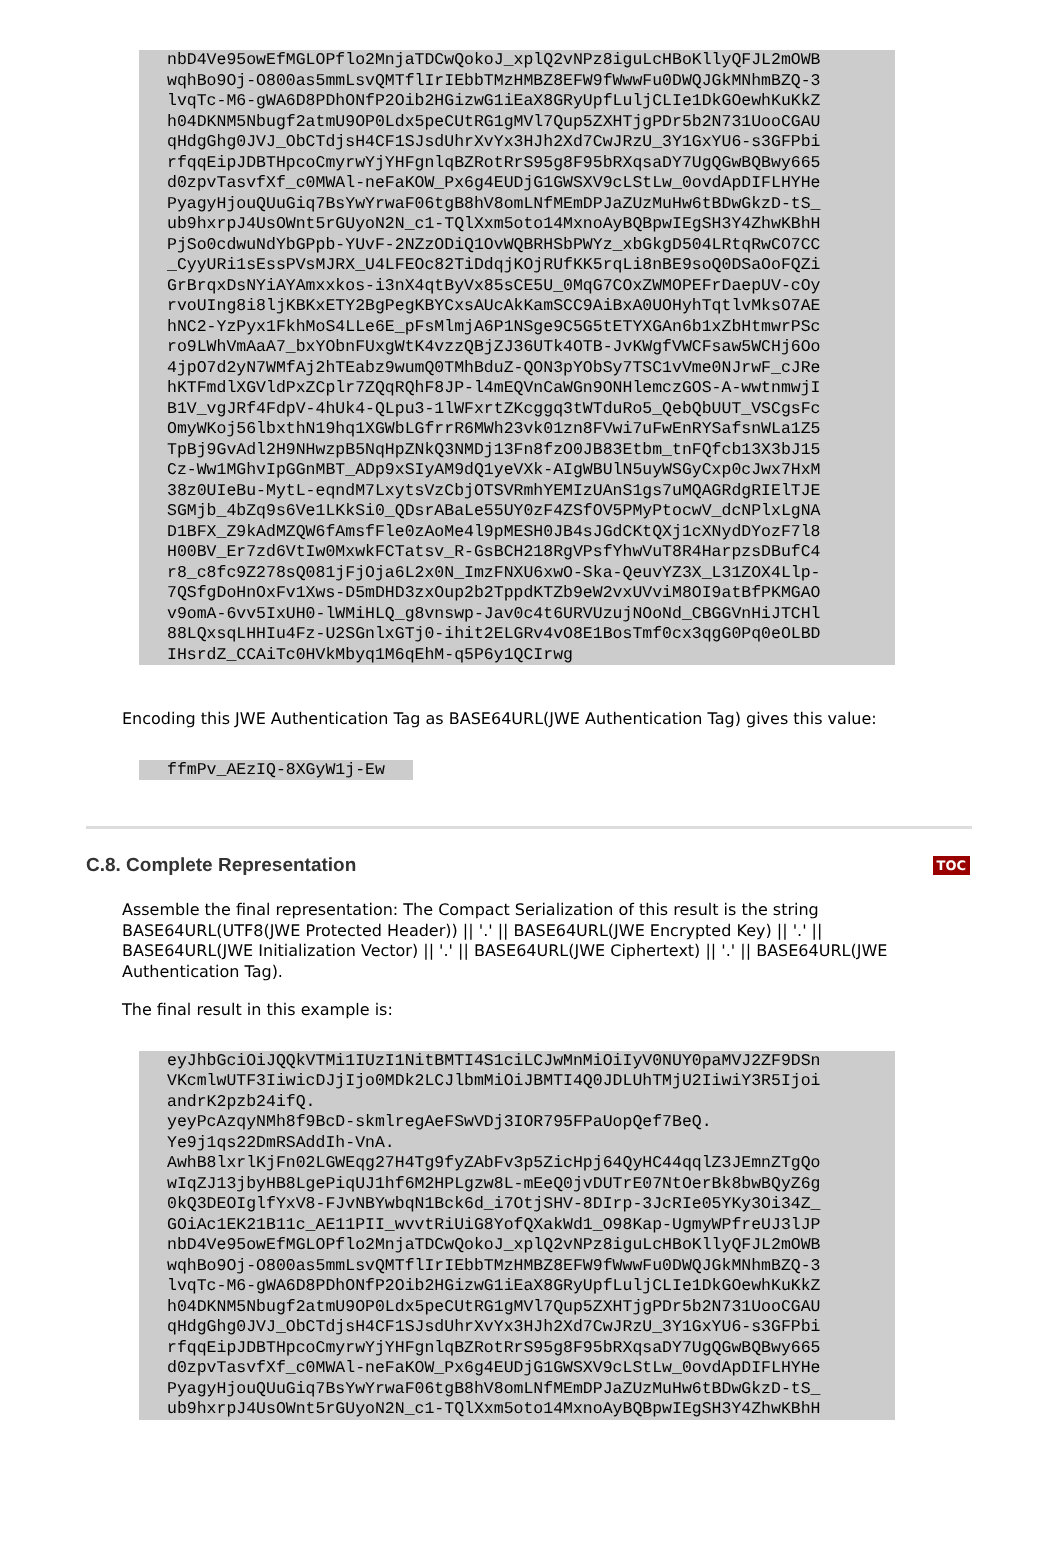nbD4Ve95owEfMGLOPflo2MnjaTDCwQokoJ_xplQ2vNPz8iguLcHBoKllyQFJL2mOWB
wqhBo9Oj-O800as5mmLsvQMTflIrIEbbTMzHMBZ8EFW9fWwwFu0DWQJGkMNhmBZQ-3
lvqTc-M6-gWA6D8PDhONfP2Oib2HGizwG1iEaX8GRyUpfLuljCLIe1DkGOewhKuKkZ
h04DKNM5Nbugf2atmU9OP0Ldx5peCUtRG1gMVl7Qup5ZXHTjgPDr5b2N731UooCGAU
qHdgGhg0JVJ_ObCTdjsH4CF1SJsdUhrXvYx3HJh2Xd7CwJRzU_3Y1GxYU6-s3GFPbi
rfqqEipJDBTHpcoCmyrwYjYHFgnlqBZRotRrS95g8F95bRXqsaDY7UgQGwBQBwy665
d0zpvTasvfXf_c0MWAl-neFaKOW_Px6g4EUDjG1GWSXV9cLStLw_0ovdApDIFLHYHe
PyagyHjouQUuGiq7BsYwYrwaF06tgB8hV8omLNfMEmDPJaZUzMuHw6tBDwGkzD-tS_
ub9hxrpJ4UsOWnt5rGUyoN2N_c1-TQlXxm5oto14MxnoAyBQBpwIEgSH3Y4ZhwKBhH
PjSo0cdwuNdYbGPpb-YUvF-2NZzODiQ1OvWQBRHSbPWYz_xbGkgD504LRtqRwCO7CC
_CyyURi1sEssPVsMJRX_U4LFEOc82TiDdqjKOjRUfKK5rqLi8nBE9soQ0DSaOoFQZi
GrBrqxDsNYiAYAmxxkos-i3nX4qtByVx85sCE5U_0MqG7COxZWMOPEFrDaepUV-cOy
rvoUIng8i8ljKBKxETY2BgPegKBYCxsAUcAkKamSCC9AiBxA0UOHyhTqtlvMksO7AE
hNC2-YzPyx1FkhMoS4LLe6E_pFsMlmjA6P1NSge9C5G5tETYXGAn6b1xZbHtmwrPSc
ro9LWhVmAaA7_bxYObnFUxgWtK4vzzQBjZJ36UTk4OTB-JvKWgfVWCFsaw5WCHj6Oo
4jpO7d2yN7WMfAj2hTEabz9wumQ0TMhBduZ-QON3pYObSy7TSC1vVme0NJrwF_cJRe
hKTFmdlXGVldPxZCplr7ZQqRQhF8JP-l4mEQVnCaWGn9ONHlemczGOS-A-wwtnmwjI
B1V_vgJRf4FdpV-4hUk4-QLpu3-1lWFxrtZKcggq3tWTduRo5_QebQbUUT_VSCgsFc
OmyWKoj56lbxthN19hq1XGWbLGfrrR6MWh23vk01zn8FVwi7uFwEnRYSafsnWLa1Z5
TpBj9GvAdl2H9NHwzpB5NqHpZNkQ3NMDj13Fn8fzO0JB83Etbm_tnFQfcb13X3bJ15
Cz-Ww1MGhvIpGGnMBT_ADp9xSIyAM9dQ1yeVXk-AIgWBUlN5uyWSGyCxp0cJwx7HxM
38z0UIeBu-MytL-eqndM7LxytsVzCbjOTSVRmhYEMIzUAnS1gs7uMQAGRdgRIElTJE
SGMjb_4bZq9s6Ve1LKkSi0_QDsrABaLe55UY0zF4ZSfOV5PMyPtocwV_dcNPlxLgNA
D1BFX_Z9kAdMZQW6fAmsfFle0zAoMe4l9pMESH0JB4sJGdCKtQXj1cXNydDYozF7l8
H00BV_Er7zd6VtIw0MxwkFCTatsv_R-GsBCH218RgVPsfYhwVuT8R4HarpzsDBufC4
r8_c8fc9Z278sQ081jFjOja6L2x0N_ImzFNXU6xwO-Ska-QeuvYZ3X_L31ZOX4Llp-
7QSfgDoHnOxFv1Xws-D5mDHD3zxOup2b2TppdKTZb9eW2vxUVviM8OI9atBfPKMGAO
v9omA-6vv5IxUH0-lWMiHLQ_g8vnswp-Jav0c4t6URVUzujNOoNd_CBGGVnHiJTCHl
88LQxsqLHHIu4Fz-U2SGnlxGTj0-ihit2ELGRv4vO8E1BosTmf0cx3qgG0Pq0eOLBD
IHsrdZ_CCAiTc0HVkMbyq1M6qEhM-q5P6y1QCIrwg
Encoding this JWE Authentication Tag as BASE64URL(JWE Authentication Tag) gives this value:
ffmPv_AEzIQ-8XGyW1j-Ew
TOC
C.8. Complete Representation
Assemble the final representation: The Compact Serialization of this result is the string BASE64URL(UTF8(JWE Protected Header)) || '.' || BASE64URL(JWE Encrypted Key) || '.' || BASE64URL(JWE Initialization Vector) || '.' || BASE64URL(JWE Ciphertext) || '.' || BASE64URL(JWE Authentication Tag).
The final result in this example is:
eyJhbGciOiJQQkVTMi1IUzI1NitBMTI4S1ciLCJwMnMiOiIyV0NUY0paMVJ2ZF9DSn
VKcmlwUTF3IiwicDJjIjo0MDk2LCJlbmMiOiJBMTI4Q0JDLUhTMjU2IiwiY3R5Ijoi
andrK2pzb24ifQ.
yeyPcAzqyNMh8f9BcD-skmlregAeFSwVDj3IOR795FPaUopQef7BeQ.
Ye9j1qs22DmRSAddIh-VnA.
AwhB8lxrlKjFn02LGWEqg27H4Tg9fyZAbFv3p5ZicHpj64QyHC44qqlZ3JEmnZTgQo
wIqZJ13jbyHB8LgePiqUJ1hf6M2HPLgzw8L-mEeQ0jvDUTrE07NtOerBk8bwBQyZ6g
0kQ3DEOIglfYxV8-FJvNBYwbqN1Bck6d_i7OtjSHV-8DIrp-3JcRIe05YKy3Oi34Z_
GOiAc1EK21B11c_AE11PII_wvvtRiUiG8YofQXakWd1_O98Kap-UgmyWPfreUJ3lJP
nbD4Ve95owEfMGLOPflo2MnjaTDCwQokoJ_xplQ2vNPz8iguLcHBoKllyQFJL2mOWB
wqhBo9Oj-O800as5mmLsvQMTflIrIEbbTMzHMBZ8EFW9fWwwFu0DWQJGkMNhmBZQ-3
lvqTc-M6-gWA6D8PDhONfP2Oib2HGizwG1iEaX8GRyUpfLuljCLIe1DkGOewhKuKkZ
h04DKNM5Nbugf2atmU9OP0Ldx5peCUtRG1gMVl7Qup5ZXHTjgPDr5b2N731UooCGAU
qHdgGhg0JVJ_ObCTdjsH4CF1SJsdUhrXvYx3HJh2Xd7CwJRzU_3Y1GxYU6-s3GFPbi
rfqqEipJDBTHpcoCmyrwYjYHFgnlqBZRotRrS95g8F95bRXqsaDY7UgQGwBQBwy665
d0zpvTasvfXf_c0MWAl-neFaKOW_Px6g4EUDjG1GWSXV9cLStLw_0ovdApDIFLHYHe
PyagyHjouQUuGiq7BsYwYrwaF06tgB8hV8omLNfMEmDPJaZUzMuHw6tBDwGkzD-tS_
ub9hxrpJ4UsOWnt5rGUyoN2N_c1-TQlXxm5oto14MxnoAyBQBpwIEgSH3Y4ZhwKBhH